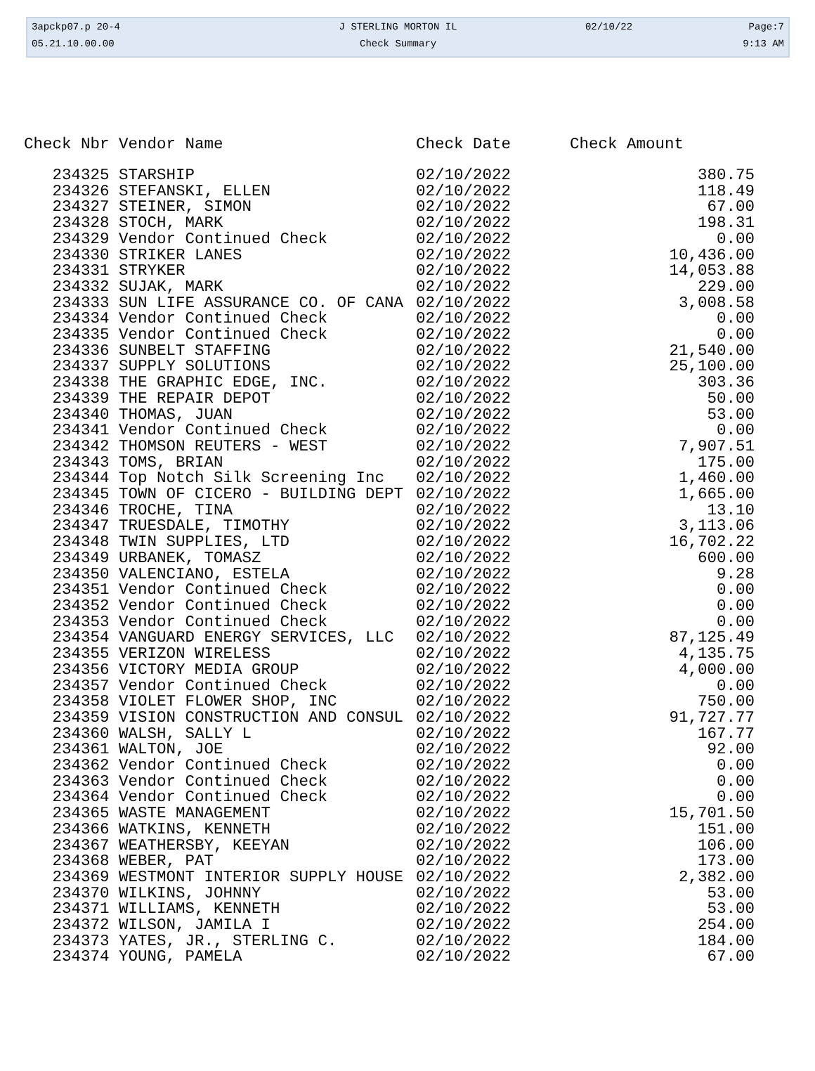| 3apckp07.p 20-4 | J STERLING MORTON IL | 02/10/22 | Page:7 |
| 05.21.10.00.00 | Check Summary | | 9:13 AM |
| Check Nbr | Vendor Name | Check Date | Check Amount |
| --- | --- | --- | --- |
| 234325 | STARSHIP | 02/10/2022 | 380.75 |
| 234326 | STEFANSKI, ELLEN | 02/10/2022 | 118.49 |
| 234327 | STEINER, SIMON | 02/10/2022 | 67.00 |
| 234328 | STOCH, MARK | 02/10/2022 | 198.31 |
| 234329 | Vendor Continued Check | 02/10/2022 | 0.00 |
| 234330 | STRIKER LANES | 02/10/2022 | 10,436.00 |
| 234331 | STRYKER | 02/10/2022 | 14,053.88 |
| 234332 | SUJAK, MARK | 02/10/2022 | 229.00 |
| 234333 | SUN LIFE ASSURANCE CO. OF CANA | 02/10/2022 | 3,008.58 |
| 234334 | Vendor Continued Check | 02/10/2022 | 0.00 |
| 234335 | Vendor Continued Check | 02/10/2022 | 0.00 |
| 234336 | SUNBELT STAFFING | 02/10/2022 | 21,540.00 |
| 234337 | SUPPLY SOLUTIONS | 02/10/2022 | 25,100.00 |
| 234338 | THE GRAPHIC EDGE, INC. | 02/10/2022 | 303.36 |
| 234339 | THE REPAIR DEPOT | 02/10/2022 | 50.00 |
| 234340 | THOMAS, JUAN | 02/10/2022 | 53.00 |
| 234341 | Vendor Continued Check | 02/10/2022 | 0.00 |
| 234342 | THOMSON REUTERS - WEST | 02/10/2022 | 7,907.51 |
| 234343 | TOMS, BRIAN | 02/10/2022 | 175.00 |
| 234344 | Top Notch Silk Screening Inc | 02/10/2022 | 1,460.00 |
| 234345 | TOWN OF CICERO - BUILDING DEPT | 02/10/2022 | 1,665.00 |
| 234346 | TROCHE, TINA | 02/10/2022 | 13.10 |
| 234347 | TRUESDALE, TIMOTHY | 02/10/2022 | 3,113.06 |
| 234348 | TWIN SUPPLIES, LTD | 02/10/2022 | 16,702.22 |
| 234349 | URBANEK, TOMASZ | 02/10/2022 | 600.00 |
| 234350 | VALENCIANO, ESTELA | 02/10/2022 | 9.28 |
| 234351 | Vendor Continued Check | 02/10/2022 | 0.00 |
| 234352 | Vendor Continued Check | 02/10/2022 | 0.00 |
| 234353 | Vendor Continued Check | 02/10/2022 | 0.00 |
| 234354 | VANGUARD ENERGY SERVICES, LLC | 02/10/2022 | 87,125.49 |
| 234355 | VERIZON WIRELESS | 02/10/2022 | 4,135.75 |
| 234356 | VICTORY MEDIA GROUP | 02/10/2022 | 4,000.00 |
| 234357 | Vendor Continued Check | 02/10/2022 | 0.00 |
| 234358 | VIOLET FLOWER SHOP, INC | 02/10/2022 | 750.00 |
| 234359 | VISION CONSTRUCTION AND CONSUL | 02/10/2022 | 91,727.77 |
| 234360 | WALSH, SALLY L | 02/10/2022 | 167.77 |
| 234361 | WALTON, JOE | 02/10/2022 | 92.00 |
| 234362 | Vendor Continued Check | 02/10/2022 | 0.00 |
| 234363 | Vendor Continued Check | 02/10/2022 | 0.00 |
| 234364 | Vendor Continued Check | 02/10/2022 | 0.00 |
| 234365 | WASTE MANAGEMENT | 02/10/2022 | 15,701.50 |
| 234366 | WATKINS, KENNETH | 02/10/2022 | 151.00 |
| 234367 | WEATHERSBY, KEEYAN | 02/10/2022 | 106.00 |
| 234368 | WEBER, PAT | 02/10/2022 | 173.00 |
| 234369 | WESTMONT INTERIOR SUPPLY HOUSE | 02/10/2022 | 2,382.00 |
| 234370 | WILKINS, JOHNNY | 02/10/2022 | 53.00 |
| 234371 | WILLIAMS, KENNETH | 02/10/2022 | 53.00 |
| 234372 | WILSON, JAMILA I | 02/10/2022 | 254.00 |
| 234373 | YATES, JR., STERLING C. | 02/10/2022 | 184.00 |
| 234374 | YOUNG, PAMELA | 02/10/2022 | 67.00 |